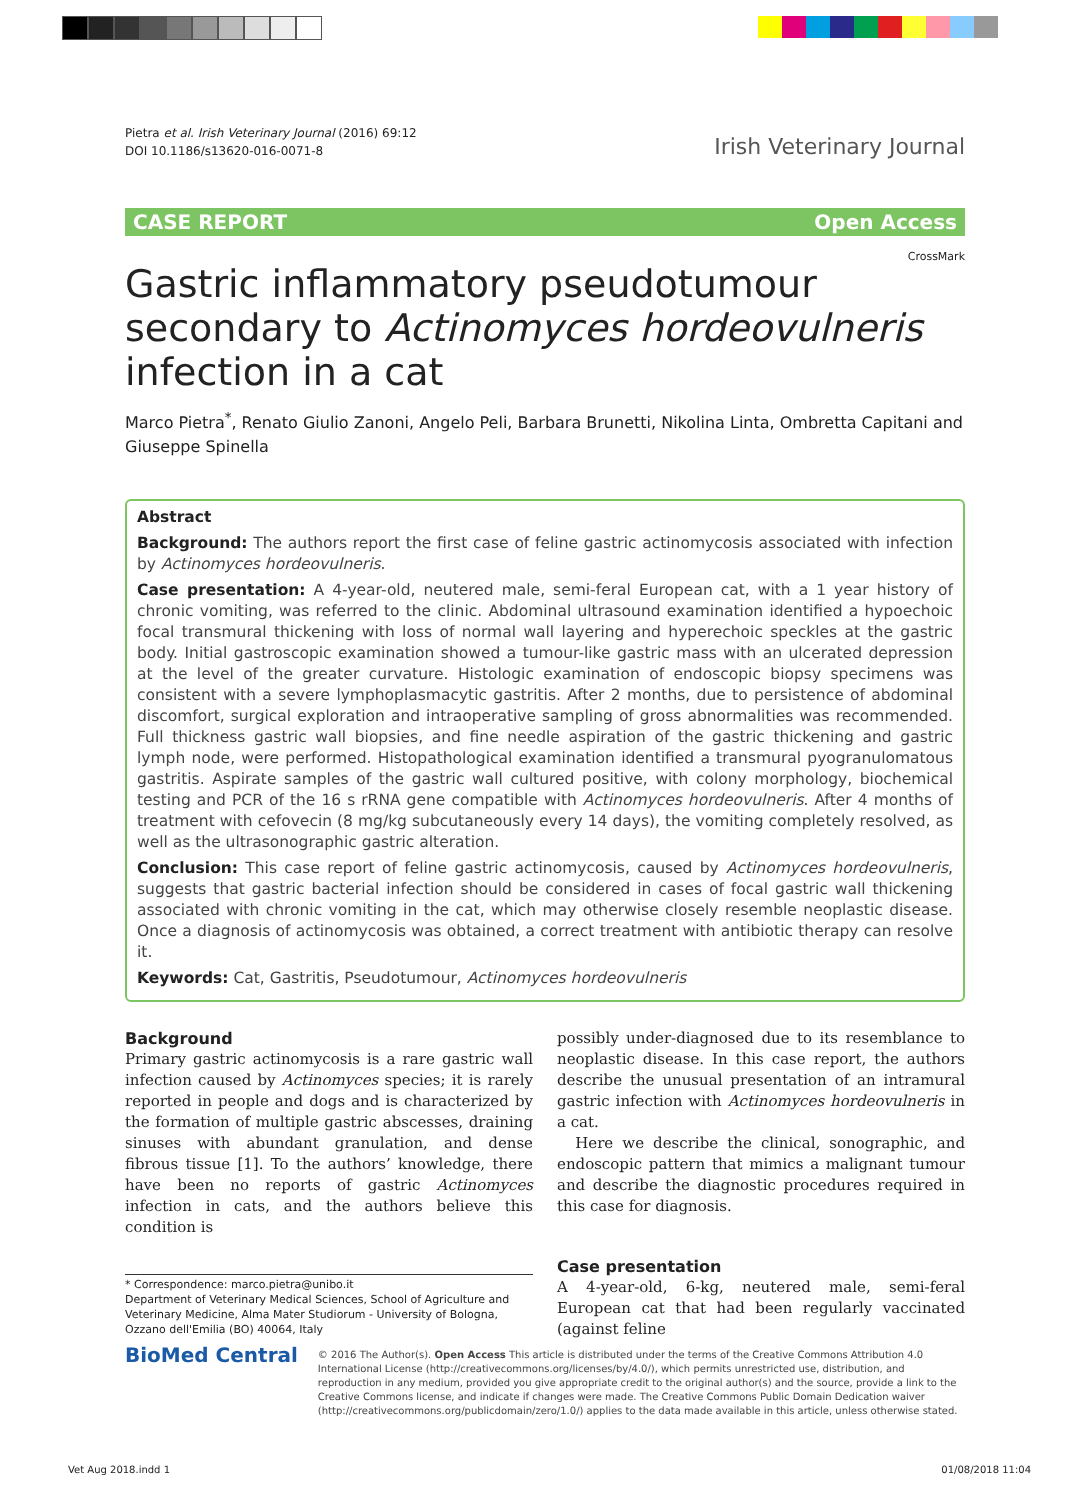Pietra et al. Irish Veterinary Journal (2016) 69:12
DOI 10.1186/s13620-016-0071-8
Irish Veterinary Journal
CASE REPORT Open Access
CrossMark
Gastric inflammatory pseudotumour secondary to Actinomyces hordeovulneris infection in a cat
Marco Pietra<sup>*</sup>, Renato Giulio Zanoni, Angelo Peli, Barbara Brunetti, Nikolina Linta, Ombretta Capitani and Giuseppe Spinella
Abstract
Background: The authors report the first case of feline gastric actinomycosis associated with infection by Actinomyces hordeovulneris.
Case presentation: A 4-year-old, neutered male, semi-feral European cat, with a 1 year history of chronic vomiting, was referred to the clinic. Abdominal ultrasound examination identified a hypoechoic focal transmural thickening with loss of normal wall layering and hyperechoic speckles at the gastric body. Initial gastroscopic examination showed a tumour-like gastric mass with an ulcerated depression at the level of the greater curvature. Histologic examination of endoscopic biopsy specimens was consistent with a severe lymphoplasmacytic gastritis. After 2 months, due to persistence of abdominal discomfort, surgical exploration and intraoperative sampling of gross abnormalities was recommended. Full thickness gastric wall biopsies, and fine needle aspiration of the gastric thickening and gastric lymph node, were performed. Histopathological examination identified a transmural pyogranulomatous gastritis. Aspirate samples of the gastric wall cultured positive, with colony morphology, biochemical testing and PCR of the 16 s rRNA gene compatible with Actinomyces hordeovulneris. After 4 months of treatment with cefovecin (8 mg/kg subcutaneously every 14 days), the vomiting completely resolved, as well as the ultrasonographic gastric alteration.
Conclusion: This case report of feline gastric actinomycosis, caused by Actinomyces hordeovulneris, suggests that gastric bacterial infection should be considered in cases of focal gastric wall thickening associated with chronic vomiting in the cat, which may otherwise closely resemble neoplastic disease. Once a diagnosis of actinomycosis was obtained, a correct treatment with antibiotic therapy can resolve it.
Keywords: Cat, Gastritis, Pseudotumour, Actinomyces hordeovulneris
Background
Primary gastric actinomycosis is a rare gastric wall infection caused by Actinomyces species; it is rarely reported in people and dogs and is characterized by the formation of multiple gastric abscesses, draining sinuses with abundant granulation, and dense fibrous tissue [1]. To the authors’ knowledge, there have been no reports of gastric Actinomyces infection in cats, and the authors believe this condition is
* Correspondence: marco.pietra@unibo.it
Department of Veterinary Medical Sciences, School of Agriculture and Veterinary Medicine, Alma Mater Studiorum - University of Bologna, Ozzano dell'Emilia (BO) 40064, Italy
possibly under-diagnosed due to its resemblance to neoplastic disease. In this case report, the authors describe the unusual presentation of an intramural gastric infection with Actinomyces hordeovulneris in a cat.
Here we describe the clinical, sonographic, and endoscopic pattern that mimics a malignant tumour and describe the diagnostic procedures required in this case for diagnosis.
Case presentation
A 4-year-old, 6-kg, neutered male, semi-feral European cat that had been regularly vaccinated (against feline
BioMed Central
© 2016 The Author(s). Open Access This article is distributed under the terms of the Creative Commons Attribution 4.0 International License (http://creativecommons.org/licenses/by/4.0/), which permits unrestricted use, distribution, and reproduction in any medium, provided you give appropriate credit to the original author(s) and the source, provide a link to the Creative Commons license, and indicate if changes were made. The Creative Commons Public Domain Dedication waiver (http://creativecommons.org/publicdomain/zero/1.0/) applies to the data made available in this article, unless otherwise stated.
Vet Aug 2018.indd 1 01/08/2018 11:04